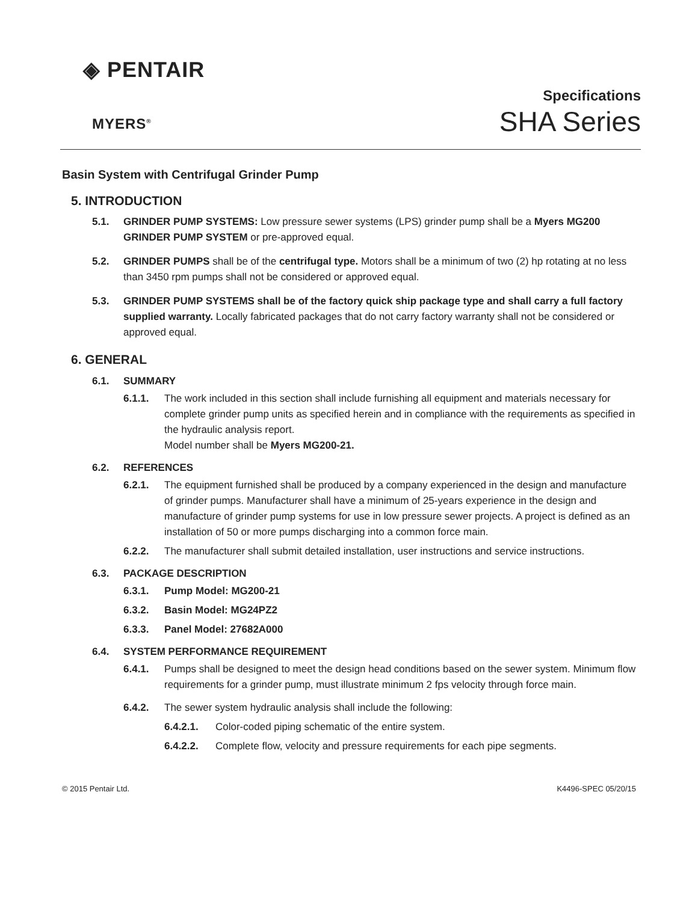◈ PENTAIR
MYERS<sup>®</sup>
Specifications
SHA Series
Basin System with Centrifugal Grinder Pump
5. INTRODUCTION
5.1. GRINDER PUMP SYSTEMS: Low pressure sewer systems (LPS) grinder pump shall be a Myers MG200 GRINDER PUMP SYSTEM or pre-approved equal.
5.2. GRINDER PUMPS shall be of the centrifugal type. Motors shall be a minimum of two (2) hp rotating at no less than 3450 rpm pumps shall not be considered or approved equal.
5.3. GRINDER PUMP SYSTEMS shall be of the factory quick ship package type and shall carry a full factory supplied warranty. Locally fabricated packages that do not carry factory warranty shall not be considered or approved equal.
6. GENERAL
6.1. SUMMARY
6.1.1. The work included in this section shall include furnishing all equipment and materials necessary for complete grinder pump units as specified herein and in compliance with the requirements as specified in the hydraulic analysis report.
Model number shall be Myers MG200-21.
6.2. REFERENCES
6.2.1. The equipment furnished shall be produced by a company experienced in the design and manufacture of grinder pumps. Manufacturer shall have a minimum of 25-years experience in the design and manufacture of grinder pump systems for use in low pressure sewer projects. A project is defined as an installation of 50 or more pumps discharging into a common force main.
6.2.2. The manufacturer shall submit detailed installation, user instructions and service instructions.
6.3. PACKAGE DESCRIPTION
6.3.1. Pump Model: MG200-21
6.3.2. Basin Model: MG24PZ2
6.3.3. Panel Model: 27682A000
6.4. SYSTEM PERFORMANCE REQUIREMENT
6.4.1. Pumps shall be designed to meet the design head conditions based on the sewer system. Minimum flow requirements for a grinder pump, must illustrate minimum 2 fps velocity through force main.
6.4.2. The sewer system hydraulic analysis shall include the following:
6.4.2.1. Color-coded piping schematic of the entire system.
6.4.2.2. Complete flow, velocity and pressure requirements for each pipe segments.
© 2015 Pentair Ltd. K4496-SPEC 05/20/15